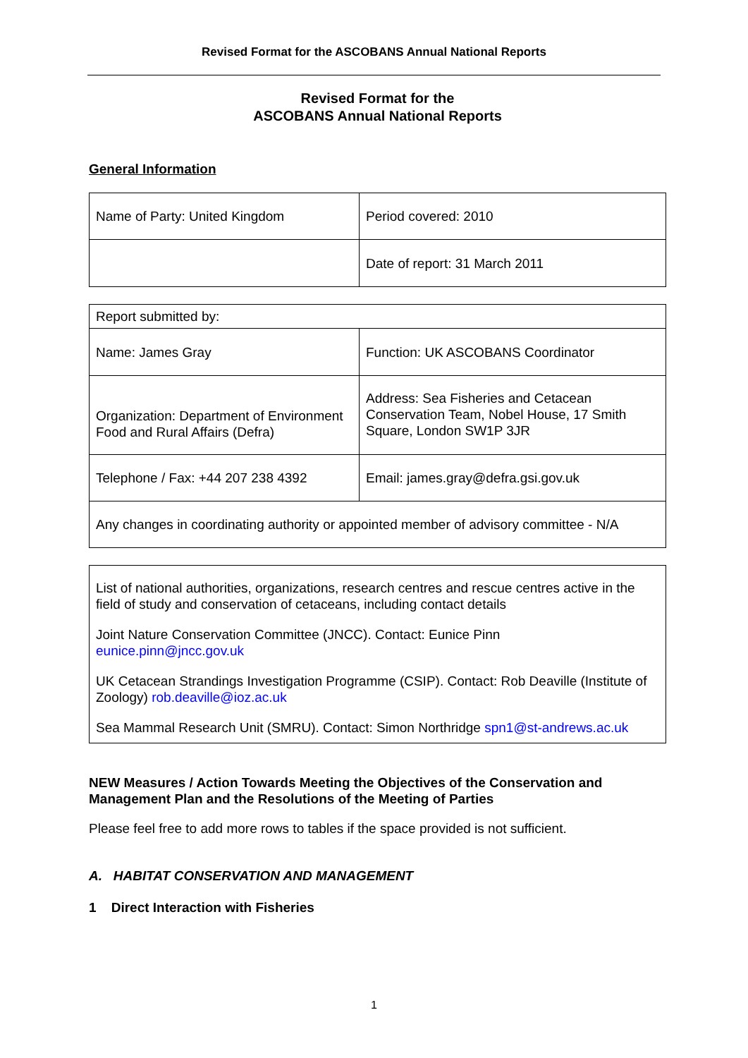Revised Format for the ASCOBANS Annual National Reports
Revised Format for the
ASCOBANS Annual National Reports
General Information
| Name of Party: United Kingdom | Period covered: 2010 |
| | Date of report: 31 March 2011 |
| Report submitted by: | |
| Name: James Gray | Function: UK ASCOBANS Coordinator |
| Organization: Department of Environment Food and Rural Affairs (Defra) | Address: Sea Fisheries and Cetacean Conservation Team, Nobel House, 17 Smith Square, London SW1P 3JR |
| Telephone / Fax: +44 207 238 4392 | Email: james.gray@defra.gsi.gov.uk |
| Any changes in coordinating authority or appointed member of advisory committee - N/A | |
List of national authorities, organizations, research centres and rescue centres active in the field of study and conservation of cetaceans, including contact details
Joint Nature Conservation Committee (JNCC). Contact: Eunice Pinn
eunice.pinn@jncc.gov.uk
UK Cetacean Strandings Investigation Programme (CSIP). Contact: Rob Deaville (Institute of Zoology) rob.deaville@ioz.ac.uk
Sea Mammal Research Unit (SMRU). Contact: Simon Northridge spn1@st-andrews.ac.uk
NEW Measures / Action Towards Meeting the Objectives of the Conservation and Management Plan and the Resolutions of the Meeting of Parties
Please feel free to add more rows to tables if the space provided is not sufficient.
A. HABITAT CONSERVATION AND MANAGEMENT
1 Direct Interaction with Fisheries
1